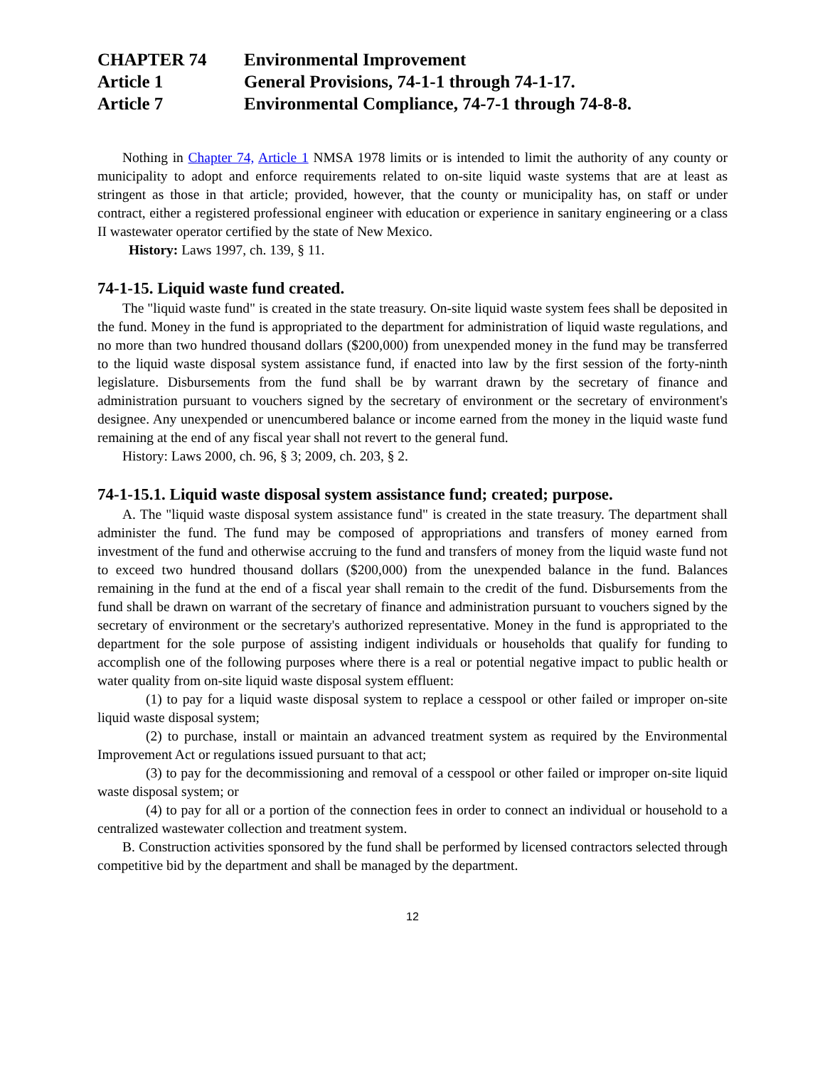| CHAPTER 74 | Environmental Improvement |
| Article 1 | General Provisions, 74-1-1 through 74-1-17. |
| Article 7 | Environmental Compliance, 74-7-1 through 74-8-8. |
Nothing in Chapter 74, Article 1 NMSA 1978 limits or is intended to limit the authority of any county or municipality to adopt and enforce requirements related to on-site liquid waste systems that are at least as stringent as those in that article; provided, however, that the county or municipality has, on staff or under contract, either a registered professional engineer with education or experience in sanitary engineering or a class II wastewater operator certified by the state of New Mexico.
History: Laws 1997, ch. 139, § 11.
74-1-15. Liquid waste fund created.
The "liquid waste fund" is created in the state treasury. On-site liquid waste system fees shall be deposited in the fund. Money in the fund is appropriated to the department for administration of liquid waste regulations, and no more than two hundred thousand dollars ($200,000) from unexpended money in the fund may be transferred to the liquid waste disposal system assistance fund, if enacted into law by the first session of the forty-ninth legislature. Disbursements from the fund shall be by warrant drawn by the secretary of finance and administration pursuant to vouchers signed by the secretary of environment or the secretary of environment's designee. Any unexpended or unencumbered balance or income earned from the money in the liquid waste fund remaining at the end of any fiscal year shall not revert to the general fund.
History: Laws 2000, ch. 96, § 3; 2009, ch. 203, § 2.
74-1-15.1. Liquid waste disposal system assistance fund; created; purpose.
A. The "liquid waste disposal system assistance fund" is created in the state treasury. The department shall administer the fund. The fund may be composed of appropriations and transfers of money earned from investment of the fund and otherwise accruing to the fund and transfers of money from the liquid waste fund not to exceed two hundred thousand dollars ($200,000) from the unexpended balance in the fund. Balances remaining in the fund at the end of a fiscal year shall remain to the credit of the fund. Disbursements from the fund shall be drawn on warrant of the secretary of finance and administration pursuant to vouchers signed by the secretary of environment or the secretary's authorized representative. Money in the fund is appropriated to the department for the sole purpose of assisting indigent individuals or households that qualify for funding to accomplish one of the following purposes where there is a real or potential negative impact to public health or water quality from on-site liquid waste disposal system effluent:
(1) to pay for a liquid waste disposal system to replace a cesspool or other failed or improper on-site liquid waste disposal system;
(2) to purchase, install or maintain an advanced treatment system as required by the Environmental Improvement Act or regulations issued pursuant to that act;
(3) to pay for the decommissioning and removal of a cesspool or other failed or improper on-site liquid waste disposal system; or
(4) to pay for all or a portion of the connection fees in order to connect an individual or household to a centralized wastewater collection and treatment system.
B. Construction activities sponsored by the fund shall be performed by licensed contractors selected through competitive bid by the department and shall be managed by the department.
12